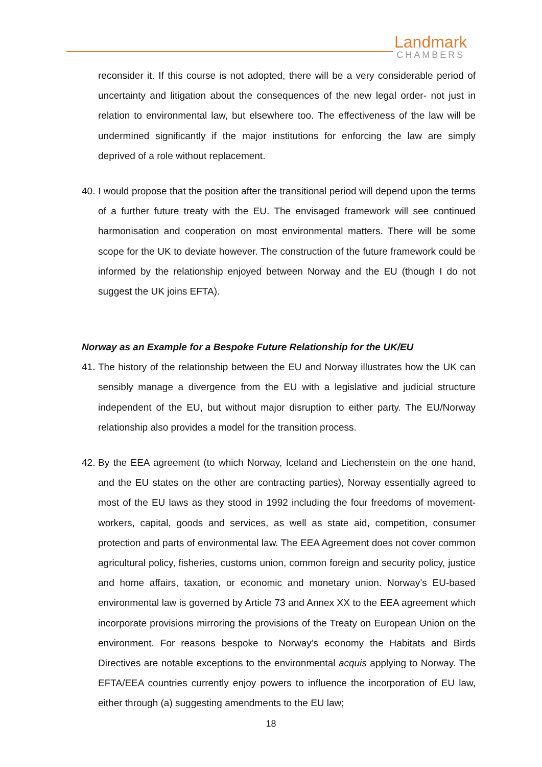Landmark
CHAMBERS
reconsider it. If this course is not adopted, there will be a very considerable period of uncertainty and litigation about the consequences of the new legal order- not just in relation to environmental law, but elsewhere too. The effectiveness of the law will be undermined significantly if the major institutions for enforcing the law are simply deprived of a role without replacement.
40.
I would propose that the position after the transitional period will depend upon the terms of a further future treaty with the EU. The envisaged framework will see continued harmonisation and cooperation on most environmental matters. There will be some scope for the UK to deviate however. The construction of the future framework could be informed by the relationship enjoyed between Norway and the EU (though I do not suggest the UK joins EFTA).
Norway as an Example for a Bespoke Future Relationship for the UK/EU
41.
The history of the relationship between the EU and Norway illustrates how the UK can sensibly manage a divergence from the EU with a legislative and judicial structure independent of the EU, but without major disruption to either party. The EU/Norway relationship also provides a model for the transition process.
42.
By the EEA agreement (to which Norway, Iceland and Liechenstein on the one hand, and the EU states on the other are contracting parties), Norway essentially agreed to most of the EU laws as they stood in 1992 including the four freedoms of movement-workers, capital, goods and services, as well as state aid, competition, consumer protection and parts of environmental law. The EEA Agreement does not cover common agricultural policy, fisheries, customs union, common foreign and security policy, justice and home affairs, taxation, or economic and monetary union. Norway’s EU-based environmental law is governed by Article 73 and Annex XX to the EEA agreement which incorporate provisions mirroring the provisions of the Treaty on European Union on the environment. For reasons bespoke to Norway’s economy the Habitats and Birds Directives are notable exceptions to the environmental acquis applying to Norway. The EFTA/EEA countries currently enjoy powers to influence the incorporation of EU law, either through (a) suggesting amendments to the EU law;
18